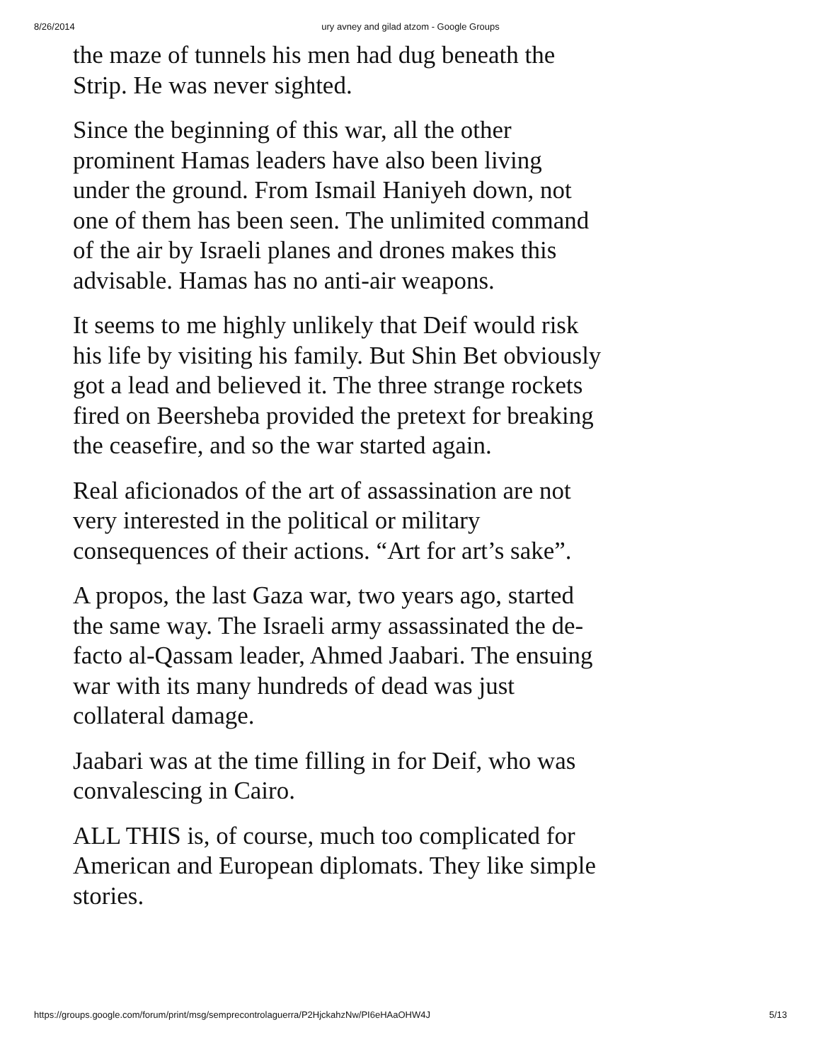8/26/2014
ury avney and gilad atzom - Google Groups
the maze of tunnels his men had dug beneath the Strip. He was never sighted.
Since the beginning of this war, all the other prominent Hamas leaders have also been living under the ground. From Ismail Haniyeh down, not one of them has been seen. The unlimited command of the air by Israeli planes and drones makes this advisable. Hamas has no anti-air weapons.
It seems to me highly unlikely that Deif would risk his life by visiting his family. But Shin Bet obviously got a lead and believed it. The three strange rockets fired on Beersheba provided the pretext for breaking the ceasefire, and so the war started again.
Real aficionados of the art of assassination are not very interested in the political or military consequences of their actions. “Art for art’s sake”.
A propos, the last Gaza war, two years ago, started the same way. The Israeli army assassinated the de-facto al-Qassam leader, Ahmed Jaabari. The ensuing war with its many hundreds of dead was just collateral damage.
Jaabari was at the time filling in for Deif, who was convalescing in Cairo.
ALL THIS is, of course, much too complicated for American and European diplomats. They like simple stories.
https://groups.google.com/forum/print/msg/semprecontrolaguerra/P2HjckahzNw/PI6eHAaOHW4J 5/13